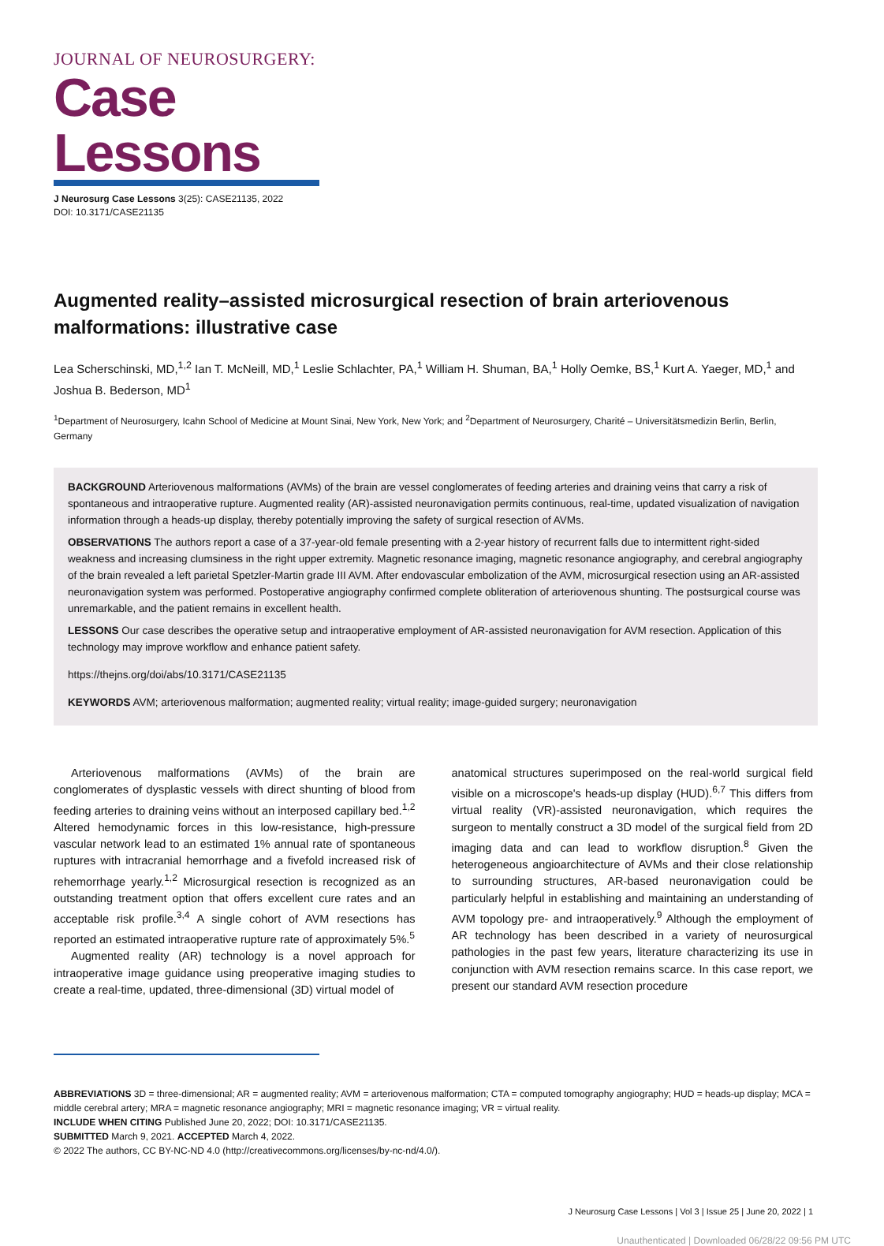JOURNAL OF NEUROSURGERY:
Case Lessons
J Neurosurg Case Lessons 3(25): CASE21135, 2022
DOI: 10.3171/CASE21135
Augmented reality–assisted microsurgical resection of brain arteriovenous malformations: illustrative case
Lea Scherschinski, MD,<sup>1,2</sup> Ian T. McNeill, MD,<sup>1</sup> Leslie Schlachter, PA,<sup>1</sup> William H. Shuman, BA,<sup>1</sup> Holly Oemke, BS,<sup>1</sup> Kurt A. Yaeger, MD,<sup>1</sup> and Joshua B. Bederson, MD<sup>1</sup>
<sup>1</sup> Department of Neurosurgery, Icahn School of Medicine at Mount Sinai, New York, New York; and <sup>2</sup>Department of Neurosurgery, Charité – Universitätsmedizin Berlin, Berlin, Germany
BACKGROUND Arteriovenous malformations (AVMs) of the brain are vessel conglomerates of feeding arteries and draining veins that carry a risk of spontaneous and intraoperative rupture. Augmented reality (AR)-assisted neuronavigation permits continuous, real-time, updated visualization of navigation information through a heads-up display, thereby potentially improving the safety of surgical resection of AVMs.
OBSERVATIONS The authors report a case of a 37-year-old female presenting with a 2-year history of recurrent falls due to intermittent right-sided weakness and increasing clumsiness in the right upper extremity. Magnetic resonance imaging, magnetic resonance angiography, and cerebral angiography of the brain revealed a left parietal Spetzler-Martin grade III AVM. After endovascular embolization of the AVM, microsurgical resection using an AR-assisted neuronavigation system was performed. Postoperative angiography confirmed complete obliteration of arteriovenous shunting. The postsurgical course was unremarkable, and the patient remains in excellent health.
LESSONS Our case describes the operative setup and intraoperative employment of AR-assisted neuronavigation for AVM resection. Application of this technology may improve workflow and enhance patient safety.
https://thejns.org/doi/abs/10.3171/CASE21135
KEYWORDS AVM; arteriovenous malformation; augmented reality; virtual reality; image-guided surgery; neuronavigation
Arteriovenous malformations (AVMs) of the brain are conglomerates of dysplastic vessels with direct shunting of blood from feeding arteries to draining veins without an interposed capillary bed.<sup>1,2</sup> Altered hemodynamic forces in this low-resistance, high-pressure vascular network lead to an estimated 1% annual rate of spontaneous ruptures with intracranial hemorrhage and a fivefold increased risk of rehemorrhage yearly.<sup>1,2</sup> Microsurgical resection is recognized as an outstanding treatment option that offers excellent cure rates and an acceptable risk profile.<sup>3,4</sup> A single cohort of AVM resections has reported an estimated intraoperative rupture rate of approximately 5%.<sup>5</sup>
Augmented reality (AR) technology is a novel approach for intraoperative image guidance using preoperative imaging studies to create a real-time, updated, three-dimensional (3D) virtual model of
anatomical structures superimposed on the real-world surgical field visible on a microscope's heads-up display (HUD).<sup>6,7</sup> This differs from virtual reality (VR)-assisted neuronavigation, which requires the surgeon to mentally construct a 3D model of the surgical field from 2D imaging data and can lead to workflow disruption.<sup>8</sup> Given the heterogeneous angioarchitecture of AVMs and their close relationship to surrounding structures, AR-based neuronavigation could be particularly helpful in establishing and maintaining an understanding of AVM topology pre- and intraoperatively.<sup>9</sup> Although the employment of AR technology has been described in a variety of neurosurgical pathologies in the past few years, literature characterizing its use in conjunction with AVM resection remains scarce. In this case report, we present our standard AVM resection procedure
ABBREVIATIONS 3D = three-dimensional; AR = augmented reality; AVM = arteriovenous malformation; CTA = computed tomography angiography; HUD = heads-up display; MCA = middle cerebral artery; MRA = magnetic resonance angiography; MRI = magnetic resonance imaging; VR = virtual reality.
INCLUDE WHEN CITING Published June 20, 2022; DOI: 10.3171/CASE21135.
SUBMITTED March 9, 2021. ACCEPTED March 4, 2022.
© 2022 The authors, CC BY-NC-ND 4.0 (http://creativecommons.org/licenses/by-nc-nd/4.0/).
J Neurosurg Case Lessons | Vol 3 | Issue 25 | June 20, 2022 | 1
Unauthenticated | Downloaded 06/28/22 09:56 PM UTC